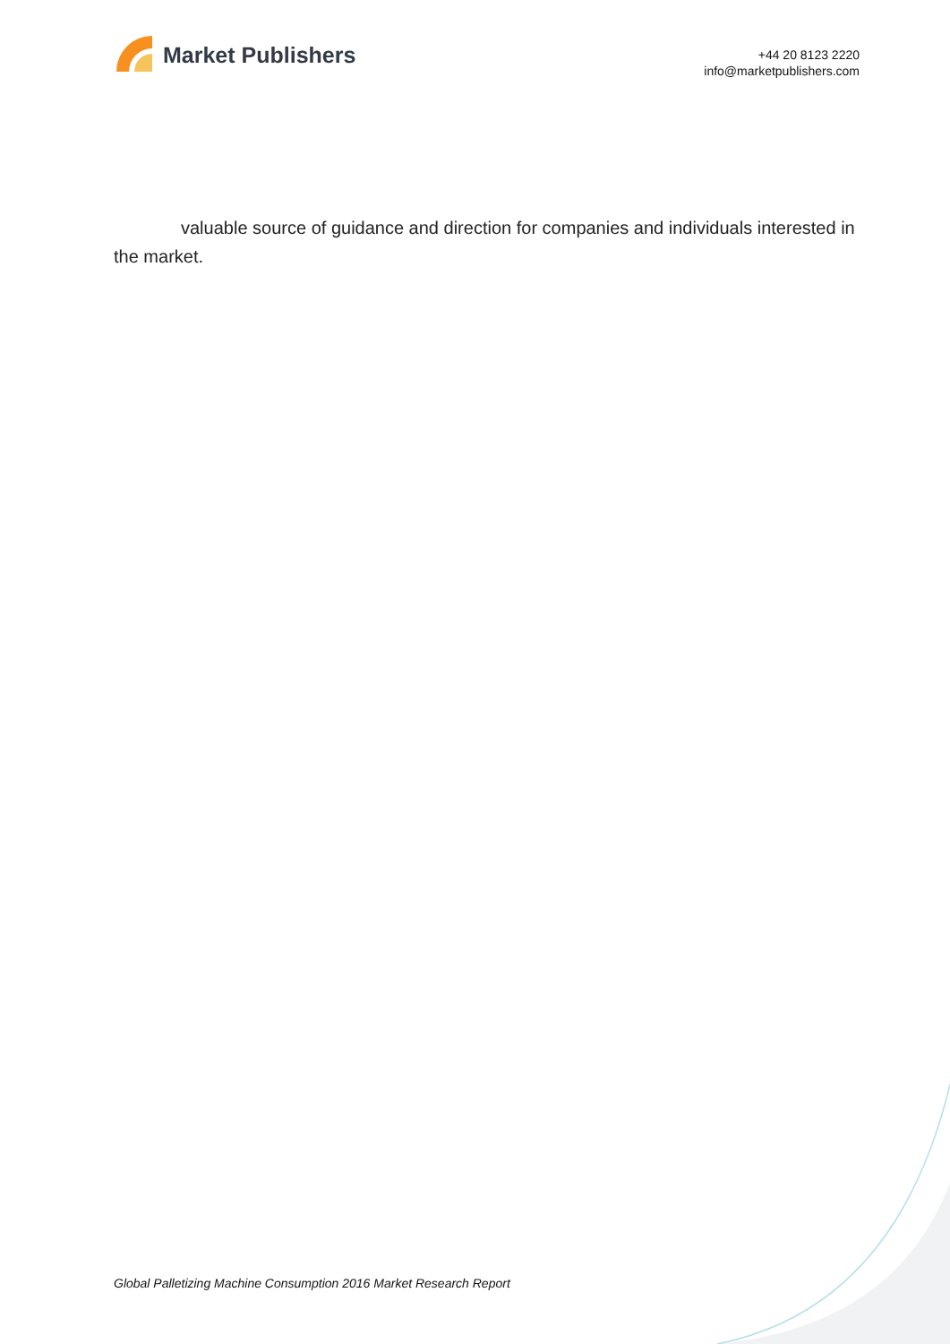Market Publishers
+44 20 8123 2220
info@marketpublishers.com
valuable source of guidance and direction for companies and individuals interested in the market.
Global Palletizing Machine Consumption 2016 Market Research Report